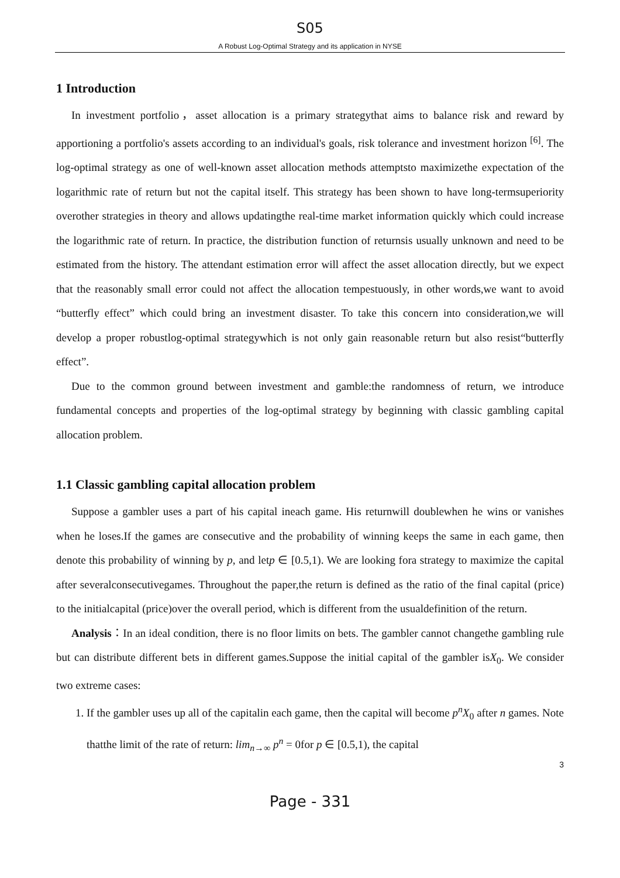S05
A Robust Log-Optimal Strategy and its application in NYSE
1 Introduction
In investment portfolio，asset allocation is a primary strategythat aims to balance risk and reward by apportioning a portfolio's assets according to an individual's goals, risk tolerance and investment horizon <sup>[6]</sup>. The log-optimal strategy as one of well-known asset allocation methods attemptsto maximizethe expectation of the logarithmic rate of return but not the capital itself. This strategy has been shown to have long-termsuperiority overother strategies in theory and allows updatingthe real-time market information quickly which could increase the logarithmic rate of return. In practice, the distribution function of returnsis usually unknown and need to be estimated from the history. The attendant estimation error will affect the asset allocation directly, but we expect that the reasonably small error could not affect the allocation tempestuously, in other words,we want to avoid “butterfly effect” which could bring an investment disaster. To take this concern into consideration,we will develop a proper robustlog-optimal strategywhich is not only gain reasonable return but also resist“butterfly effect”.
Due to the common ground between investment and gamble:the randomness of return, we introduce fundamental concepts and properties of the log-optimal strategy by beginning with classic gambling capital allocation problem.
1.1 Classic gambling capital allocation problem
Suppose a gambler uses a part of his capital ineach game. His returnwill doublewhen he wins or vanishes when he loses.If the games are consecutive and the probability of winning keeps the same in each game, then denote this probability of winning by p, and letp ∈ [0.5,1). We are looking fora strategy to maximize the capital after severalconsecutivegames. Throughout the paper,the return is defined as the ratio of the final capital (price) to the initialcapital (price)over the overall period, which is different from the usualdefinition of the return.
Analysis：In an ideal condition, there is no floor limits on bets. The gambler cannot changethe gambling rule but can distribute different bets in different games.Suppose the initial capital of the gambler isX<sub>0</sub>. We consider two extreme cases:
1. If the gambler uses up all of the capitalin each game, then the capital will become p<sup>n</sup>X<sub>0</sub> after n games. Note thatthe limit of the rate of return: lim<sub>n→∞</sub> p<sup>n</sup> = 0for p ∈ [0.5,1), the capital
3
Page - 331